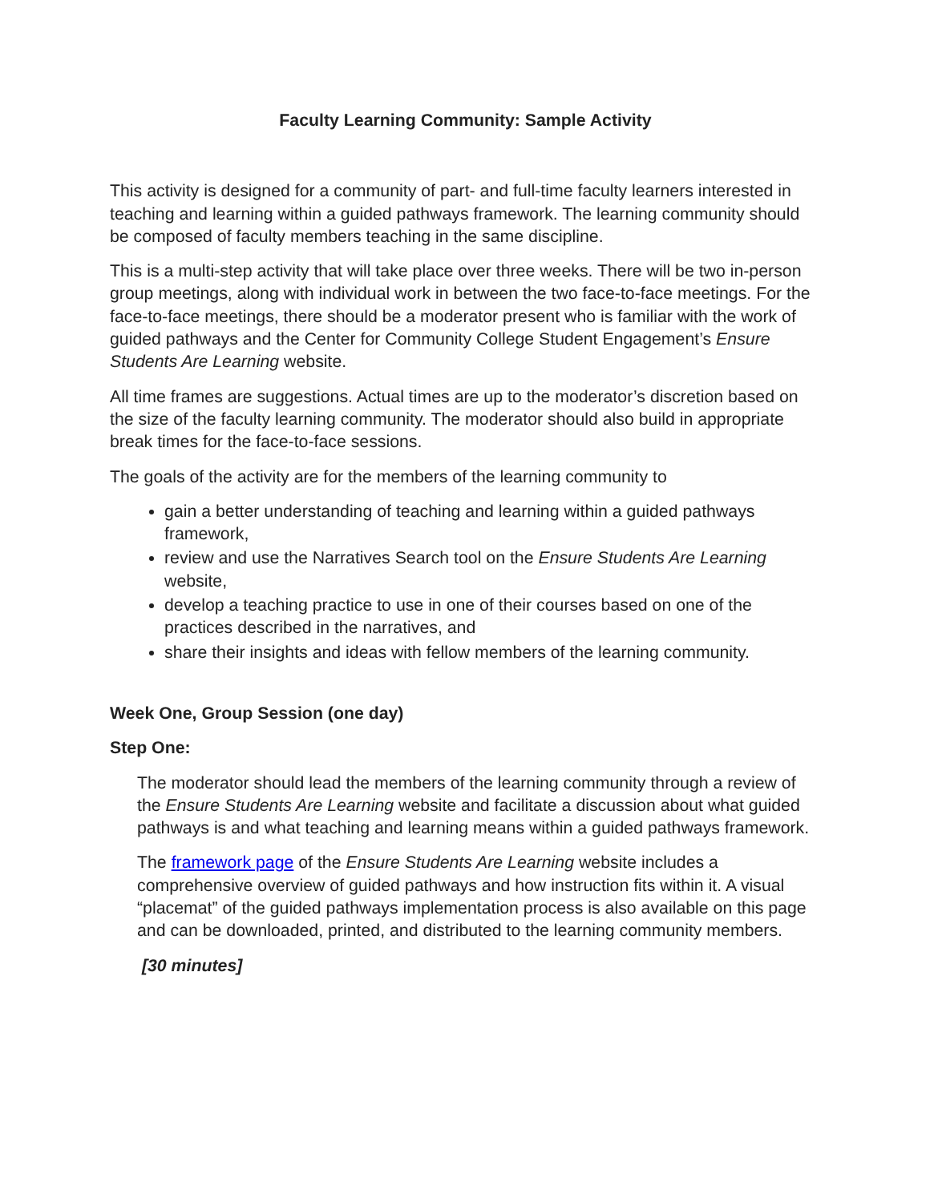Faculty Learning Community: Sample Activity
This activity is designed for a community of part- and full-time faculty learners interested in teaching and learning within a guided pathways framework. The learning community should be composed of faculty members teaching in the same discipline.
This is a multi-step activity that will take place over three weeks. There will be two in-person group meetings, along with individual work in between the two face-to-face meetings. For the face-to-face meetings, there should be a moderator present who is familiar with the work of guided pathways and the Center for Community College Student Engagement’s Ensure Students Are Learning website.
All time frames are suggestions. Actual times are up to the moderator’s discretion based on the size of the faculty learning community. The moderator should also build in appropriate break times for the face-to-face sessions.
The goals of the activity are for the members of the learning community to
gain a better understanding of teaching and learning within a guided pathways framework,
review and use the Narratives Search tool on the Ensure Students Are Learning website,
develop a teaching practice to use in one of their courses based on one of the practices described in the narratives, and
share their insights and ideas with fellow members of the learning community.
Week One, Group Session (one day)
Step One:
The moderator should lead the members of the learning community through a review of the Ensure Students Are Learning website and facilitate a discussion about what guided pathways is and what teaching and learning means within a guided pathways framework.
The framework page of the Ensure Students Are Learning website includes a comprehensive overview of guided pathways and how instruction fits within it. A visual “placemat” of the guided pathways implementation process is also available on this page and can be downloaded, printed, and distributed to the learning community members.
[30 minutes]